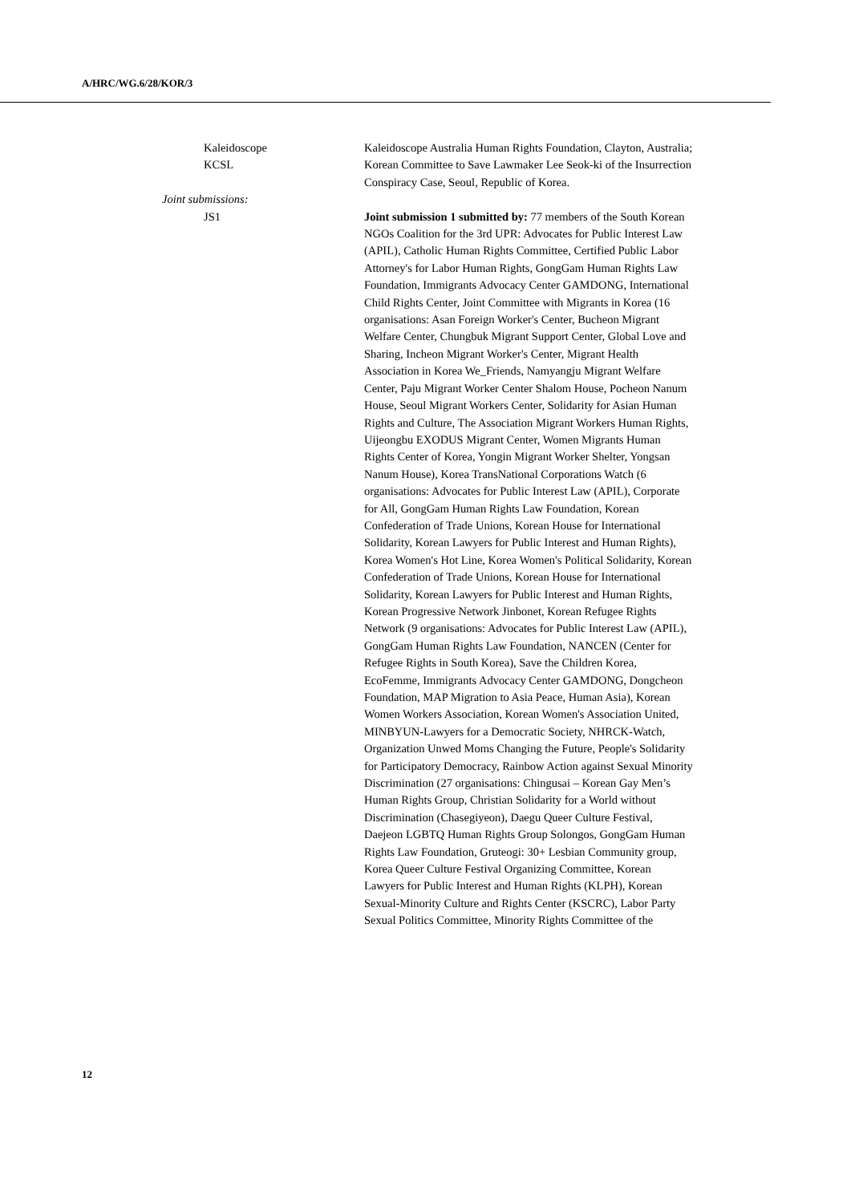A/HRC/WG.6/28/KOR/3
Kaleidoscope Kaleidoscope Australia Human Rights Foundation, Clayton, Australia;
KCSL Korean Committee to Save Lawmaker Lee Seok-ki of the Insurrection Conspiracy Case, Seoul, Republic of Korea.
Joint submissions:
JS1 Joint submission 1 submitted by: 77 members of the South Korean NGOs Coalition for the 3rd UPR: Advocates for Public Interest Law (APIL), Catholic Human Rights Committee, Certified Public Labor Attorney's for Labor Human Rights, GongGam Human Rights Law Foundation, Immigrants Advocacy Center GAMDONG, International Child Rights Center, Joint Committee with Migrants in Korea (16 organisations: Asan Foreign Worker's Center, Bucheon Migrant Welfare Center, Chungbuk Migrant Support Center, Global Love and Sharing, Incheon Migrant Worker's Center, Migrant Health Association in Korea We_Friends, Namyangju Migrant Welfare Center, Paju Migrant Worker Center Shalom House, Pocheon Nanum House, Seoul Migrant Workers Center, Solidarity for Asian Human Rights and Culture, The Association Migrant Workers Human Rights, Uijeongbu EXODUS Migrant Center, Women Migrants Human Rights Center of Korea, Yongin Migrant Worker Shelter, Yongsan Nanum House), Korea TransNational Corporations Watch (6 organisations: Advocates for Public Interest Law (APIL), Corporate for All, GongGam Human Rights Law Foundation, Korean Confederation of Trade Unions, Korean House for International Solidarity, Korean Lawyers for Public Interest and Human Rights), Korea Women's Hot Line, Korea Women's Political Solidarity, Korean Confederation of Trade Unions, Korean House for International Solidarity, Korean Lawyers for Public Interest and Human Rights, Korean Progressive Network Jinbonet, Korean Refugee Rights Network (9 organisations: Advocates for Public Interest Law (APIL), GongGam Human Rights Law Foundation, NANCEN (Center for Refugee Rights in South Korea), Save the Children Korea, EcoFemme, Immigrants Advocacy Center GAMDONG, Dongcheon Foundation, MAP Migration to Asia Peace, Human Asia), Korean Women Workers Association, Korean Women's Association United, MINBYUN-Lawyers for a Democratic Society, NHRCK-Watch, Organization Unwed Moms Changing the Future, People's Solidarity for Participatory Democracy, Rainbow Action against Sexual Minority Discrimination (27 organisations: Chingusai – Korean Gay Men’s Human Rights Group, Christian Solidarity for a World without Discrimination (Chasegiyeon), Daegu Queer Culture Festival, Daejeon LGBTQ Human Rights Group Solongos, GongGam Human Rights Law Foundation, Gruteogi: 30+ Lesbian Community group, Korea Queer Culture Festival Organizing Committee, Korean Lawyers for Public Interest and Human Rights (KLPH), Korean Sexual-Minority Culture and Rights Center (KSCRC), Labor Party Sexual Politics Committee, Minority Rights Committee of the
12